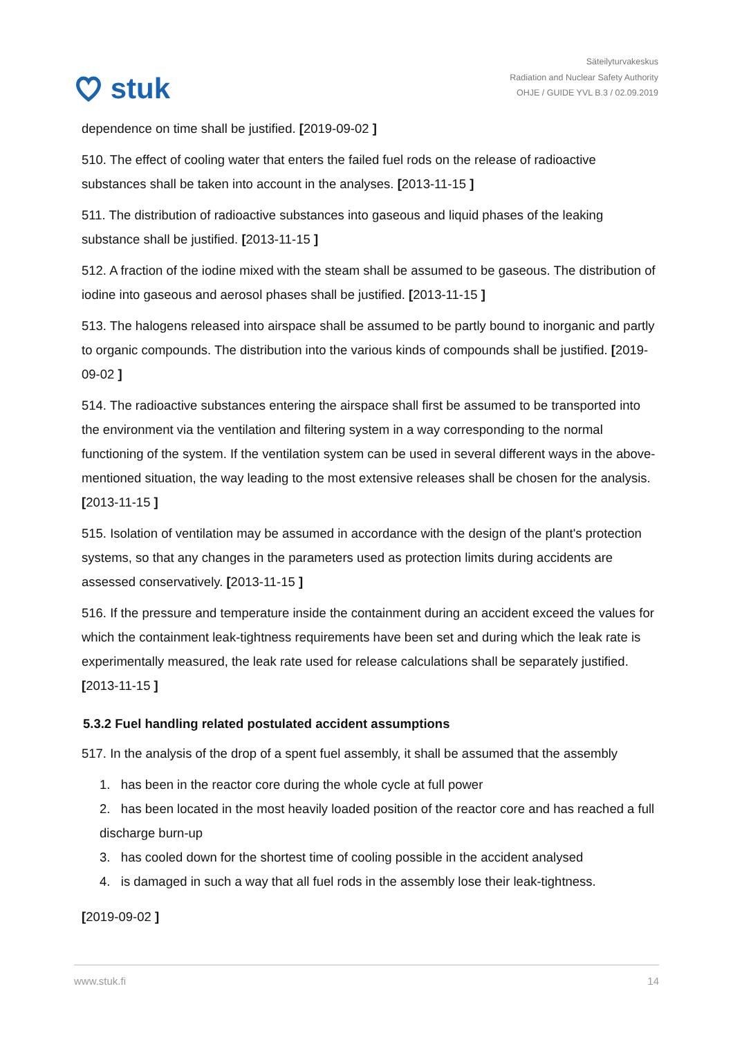stuk
Säteilyturvakeskus
Radiation and Nuclear Safety Authority
OHJE / GUIDE YVL B.3 / 02.09.2019
dependence on time shall be justified. [2019-09-02 ]
510. The effect of cooling water that enters the failed fuel rods on the release of radioactive substances shall be taken into account in the analyses. [2013-11-15 ]
511. The distribution of radioactive substances into gaseous and liquid phases of the leaking substance shall be justified. [2013-11-15 ]
512. A fraction of the iodine mixed with the steam shall be assumed to be gaseous. The distribution of iodine into gaseous and aerosol phases shall be justified. [2013-11-15 ]
513. The halogens released into airspace shall be assumed to be partly bound to inorganic and partly to organic compounds. The distribution into the various kinds of compounds shall be justified. [2019-09-02 ]
514. The radioactive substances entering the airspace shall first be assumed to be transported into the environment via the ventilation and filtering system in a way corresponding to the normal functioning of the system. If the ventilation system can be used in several different ways in the above-mentioned situation, the way leading to the most extensive releases shall be chosen for the analysis. [2013-11-15 ]
515. Isolation of ventilation may be assumed in accordance with the design of the plant's protection systems, so that any changes in the parameters used as protection limits during accidents are assessed conservatively. [2013-11-15 ]
516. If the pressure and temperature inside the containment during an accident exceed the values for which the containment leak-tightness requirements have been set and during which the leak rate is experimentally measured, the leak rate used for release calculations shall be separately justified. [2013-11-15 ]
5.3.2 Fuel handling related postulated accident assumptions
517. In the analysis of the drop of a spent fuel assembly, it shall be assumed that the assembly
1. has been in the reactor core during the whole cycle at full power
2. has been located in the most heavily loaded position of the reactor core and has reached a full discharge burn-up
3. has cooled down for the shortest time of cooling possible in the accident analysed
4. is damaged in such a way that all fuel rods in the assembly lose their leak-tightness.
[2019-09-02 ]
www.stuk.fi 14